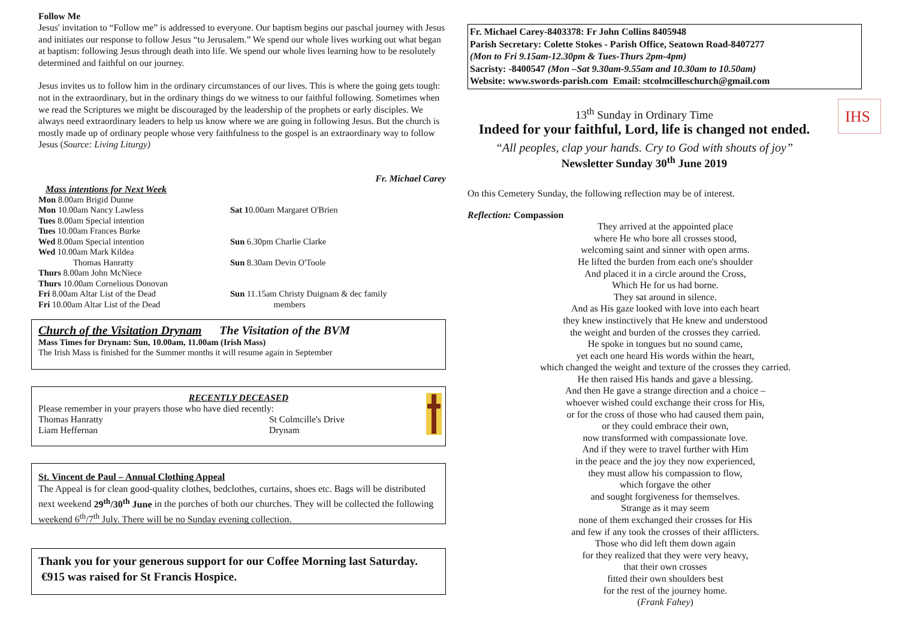Follow Me
Jesus' invitation to “Follow me” is addressed to everyone. Our baptism begins our paschal journey with Jesus and initiates our response to follow Jesus “to Jerusalem.” We spend our whole lives working out what began at baptism: following Jesus through death into life. We spend our whole lives learning how to be resolutely determined and faithful on our journey.
Jesus invites us to follow him in the ordinary circumstances of our lives. This is where the going gets tough: not in the extraordinary, but in the ordinary things do we witness to our faithful following. Sometimes when we read the Scriptures we might be discouraged by the leadership of the prophets or early disciples. We always need extraordinary leaders to help us know where we are going in following Jesus. But the church is mostly made up of ordinary people whose very faithfulness to the gospel is an extraordinary way to follow Jesus (Source: Living Liturgy)
Fr. Michael Carey
Mass intentions for Next Week
Mon 8.00am Brigid Dunne
Mon 10.00am Nancy Lawless
Tues 8.00am Special intention
Tues 10.00am Frances Burke
Wed 8.00am Special intention
Wed 10.00am Mark Kildea
Thomas Hanratty
Thurs 8.00am John McNiece
Thurs 10.00am Cornelious Donovan
Fri 8.00am Altar List of the Dead
Fri 10.00am Altar List of the Dead
Sat 10.00am Margaret O'Brien
Sun 6.30pm Charlie Clarke
Sun 8.30am Devin O'Toole
Sun 11.15am Christy Duignam & dec family
members
Church of the Visitation Drynam The Visitation of the BVM
Mass Times for Drynam: Sun, 10.00am, 11.00am (Irish Mass)
The Irish Mass is finished for the Summer months it will resume again in September
RECENTLY DECEASED
Please remember in your prayers those who have died recently:
Thomas Hanratty
Liam Heffernan
St Colmcille's Drive
Drynam
St. Vincent de Paul – Annual Clothing Appeal
The Appeal is for clean good-quality clothes, bedclothes, curtains, shoes etc. Bags will be distributed next weekend 29<sup>th</sup>/30<sup>th</sup> June in the porches of both our churches. They will be collected the following weekend 6<sup>th</sup>/7<sup>th</sup> July. There will be no Sunday evening collection.
Thank you for your generous support for our Coffee Morning last Saturday. €915 was raised for St Francis Hospice.
Fr. Michael Carey-8403378: Fr John Collins 8405948
Parish Secretary: Colette Stokes - Parish Office, Seatown Road-8407277
(Mon to Fri 9.15am-12.30pm & Tues-Thurs 2pm-4pm)
Sacristy: -8400547 (Mon –Sat 9.30am-9.55am and 10.30am to 10.50am)
Website: www.swords-parish.com Email: stcolmcilleschurch@gmail.com
13<sup>th</sup> Sunday in Ordinary Time
Indeed for your faithful, Lord, life is changed not ended.
“All peoples, clap your hands. Cry to God with shouts of joy”
Newsletter Sunday 30<sup>th</sup> June 2019
IHS
On this Cemetery Sunday, the following reflection may be of interest.
Reflection: Compassion
They arrived at the appointed place
where He who bore all crosses stood,
welcoming saint and sinner with open arms.
He lifted the burden from each one's shoulder
And placed it in a circle around the Cross,
Which He for us had borne.
They sat around in silence.
And as His gaze looked with love into each heart
they knew instinctively that He knew and understood
the weight and burden of the crosses they carried.
He spoke in tongues but no sound came,
yet each one heard His words within the heart,
which changed the weight and texture of the crosses they carried.
He then raised His hands and gave a blessing.
And then He gave a strange direction and a choice –
whoever wished could exchange their cross for His,
or for the cross of those who had caused them pain,
or they could embrace their own,
now transformed with compassionate love.
And if they were to travel further with Him
in the peace and the joy they now experienced,
they must allow his compassion to flow,
which forgave the other
and sought forgiveness for themselves.
Strange as it may seem
none of them exchanged their crosses for His
and few if any took the crosses of their afflicters.
Those who did left them down again
for they realized that they were very heavy,
that their own crosses
fitted their own shoulders best
for the rest of the journey home.
(Frank Fahey)